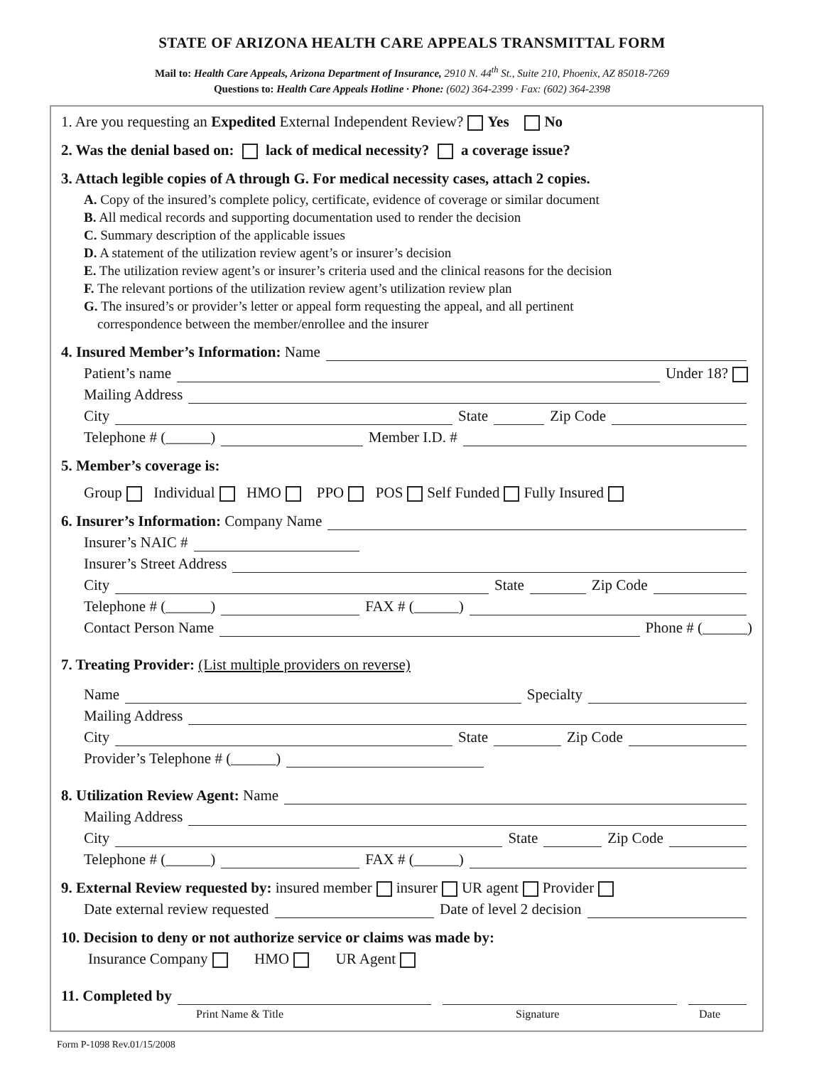STATE OF ARIZONA HEALTH CARE APPEALS TRANSMITTAL FORM
Mail to: Health Care Appeals, Arizona Department of Insurance, 2910 N. 44<sup>th</sup> St., Suite 210, Phoenix, AZ 85018-7269
Questions to: Health Care Appeals Hotline · Phone: (602) 364-2399 · Fax: (602) 364-2398
1. Are you requesting an Expedited External Independent Review? Yes No
2. Was the denial based on: lack of medical necessity? a coverage issue?
3. Attach legible copies of A through G. For medical necessity cases, attach 2 copies.
A. Copy of the insured’s complete policy, certificate, evidence of coverage or similar document
B. All medical records and supporting documentation used to render the decision
C. Summary description of the applicable issues
D. A statement of the utilization review agent’s or insurer’s decision
E. The utilization review agent’s or insurer’s criteria used and the clinical reasons for the decision
F. The relevant portions of the utilization review agent’s utilization review plan
G. The insured’s or provider’s letter or appeal form requesting the appeal, and all pertinent
correspondence between the member/enrollee and the insurer
4. Insured Member’s Information: Name
Patient’s name Under 18?
Mailing Address
City State Zip Code
Telephone # (______) Member I.D. #
5. Member’s coverage is:
Group Individual HMO PPO POS Self Funded Fully Insured
6. Insurer’s Information: Company Name
Insurer’s NAIC #
Insurer’s Street Address
City State Zip Code
Telephone # (______) FAX # (______)
Contact Person Name Phone # (______)
7. Treating Provider: (List multiple providers on reverse)
Name Specialty
Mailing Address
City State Zip Code
Provider’s Telephone # (______)
8. Utilization Review Agent: Name
Mailing Address
City State Zip Code
Telephone # (______) FAX # (______)
9. External Review requested by: insured member insurer UR agent Provider
Date external review requested Date of level 2 decision
10. Decision to deny or not authorize service or claims was made by:
Insurance Company HMO UR Agent
11. Completed by
Print Name & Title Signature Date
Form P-1098 Rev.01/15/2008